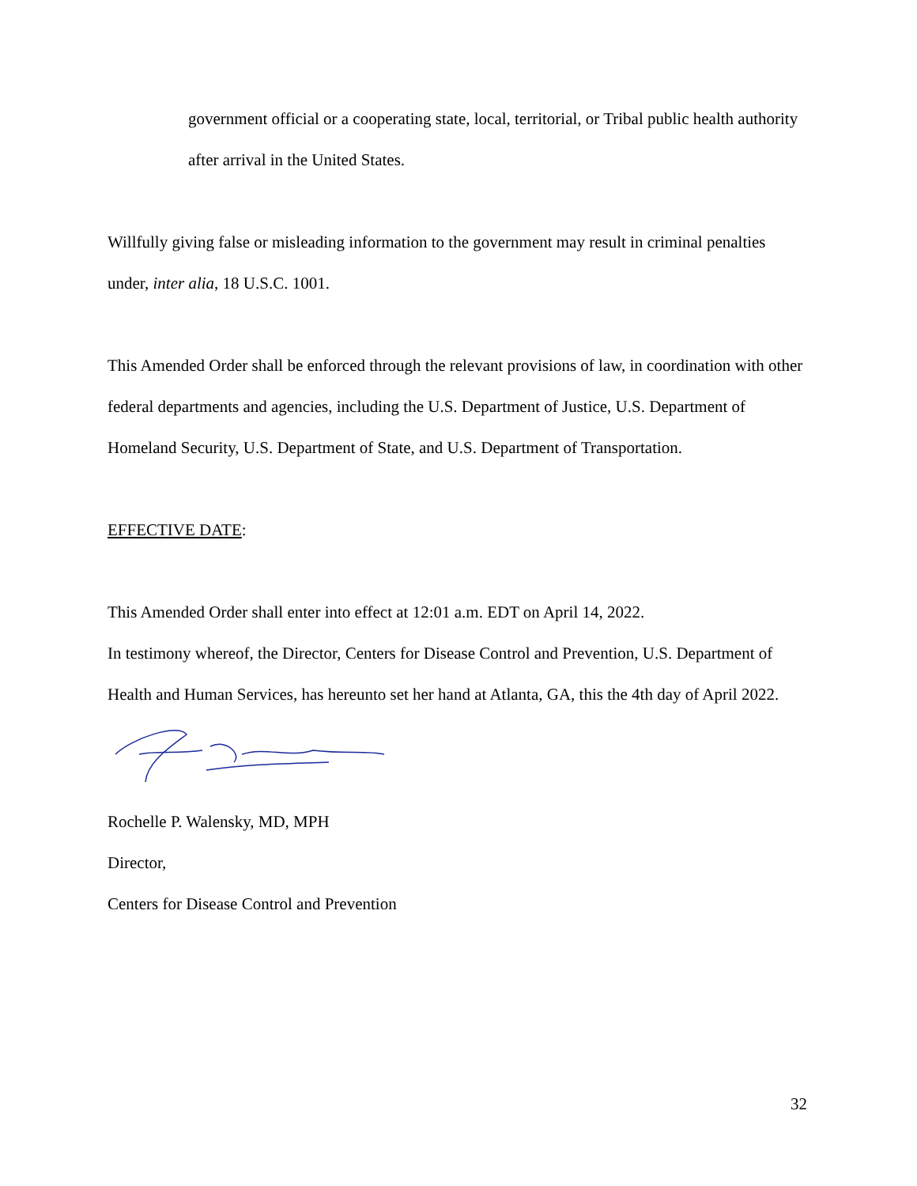government official or a cooperating state, local, territorial, or Tribal public health authority after arrival in the United States.
Willfully giving false or misleading information to the government may result in criminal penalties under, inter alia, 18 U.S.C. 1001.
This Amended Order shall be enforced through the relevant provisions of law, in coordination with other federal departments and agencies, including the U.S. Department of Justice, U.S. Department of Homeland Security, U.S. Department of State, and U.S. Department of Transportation.
EFFECTIVE DATE:
This Amended Order shall enter into effect at 12:01 a.m. EDT on April 14, 2022.
In testimony whereof, the Director, Centers for Disease Control and Prevention, U.S. Department of Health and Human Services, has hereunto set her hand at Atlanta, GA, this the 4th day of April 2022.
Rochelle P. Walensky, MD, MPH
Director,
Centers for Disease Control and Prevention
32